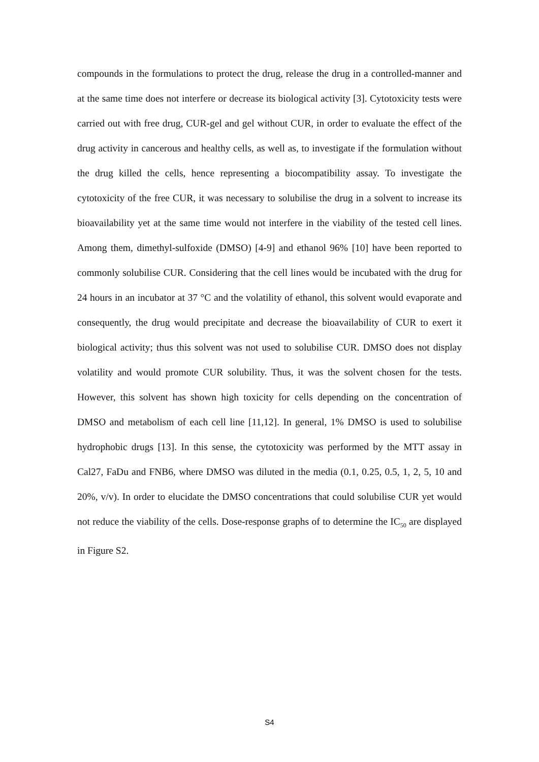compounds in the formulations to protect the drug, release the drug in a controlled-manner and at the same time does not interfere or decrease its biological activity [3]. Cytotoxicity tests were carried out with free drug, CUR-gel and gel without CUR, in order to evaluate the effect of the drug activity in cancerous and healthy cells, as well as, to investigate if the formulation without the drug killed the cells, hence representing a biocompatibility assay. To investigate the cytotoxicity of the free CUR, it was necessary to solubilise the drug in a solvent to increase its bioavailability yet at the same time would not interfere in the viability of the tested cell lines. Among them, dimethyl-sulfoxide (DMSO) [4-9] and ethanol 96% [10] have been reported to commonly solubilise CUR. Considering that the cell lines would be incubated with the drug for 24 hours in an incubator at 37 °C and the volatility of ethanol, this solvent would evaporate and consequently, the drug would precipitate and decrease the bioavailability of CUR to exert it biological activity; thus this solvent was not used to solubilise CUR. DMSO does not display volatility and would promote CUR solubility. Thus, it was the solvent chosen for the tests. However, this solvent has shown high toxicity for cells depending on the concentration of DMSO and metabolism of each cell line [11,12]. In general, 1% DMSO is used to solubilise hydrophobic drugs [13]. In this sense, the cytotoxicity was performed by the MTT assay in Cal27, FaDu and FNB6, where DMSO was diluted in the media (0.1, 0.25, 0.5, 1, 2, 5, 10 and 20%, v/v). In order to elucidate the DMSO concentrations that could solubilise CUR yet would not reduce the viability of the cells. Dose-response graphs of to determine the IC<sub>50</sub> are displayed in Figure S2.
S4